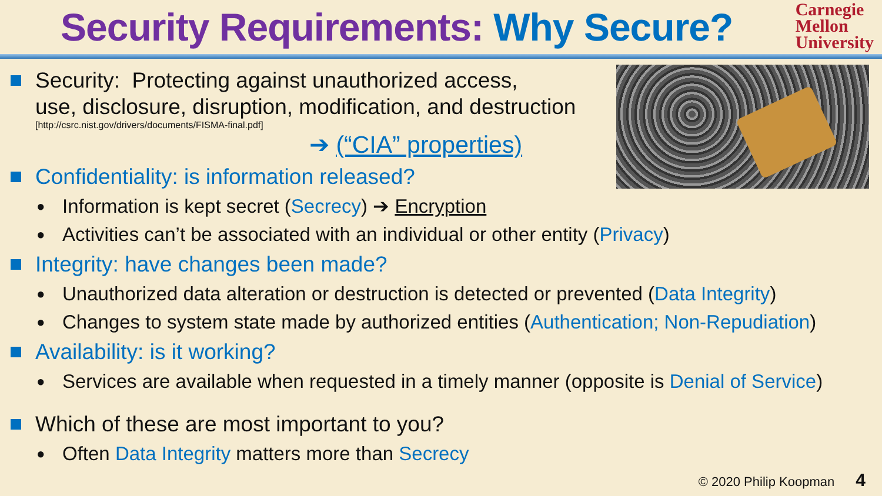Security Requirements: Why Secure?
Carnegie
Mellon
University
Security: Protecting against unauthorized access,
use, disclosure, disruption, modification, and destruction
[http://csrc.nist.gov/drivers/documents/FISMA-final.pdf]
➔ (“CIA” properties)
Confidentiality: is information released?
●
Information is kept secret (Secrecy) ➔ Encryption
●
Activities can’t be associated with an individual or other entity (Privacy)
Integrity: have changes been made?
●
Unauthorized data alteration or destruction is detected or prevented (Data Integrity)
●
Changes to system state made by authorized entities (Authentication; Non-Repudiation)
Availability: is it working?
●
Services are available when requested in a timely manner (opposite is Denial of Service)
Which of these are most important to you?
●
Often Data Integrity matters more than Secrecy
© 2020 Philip Koopman 4